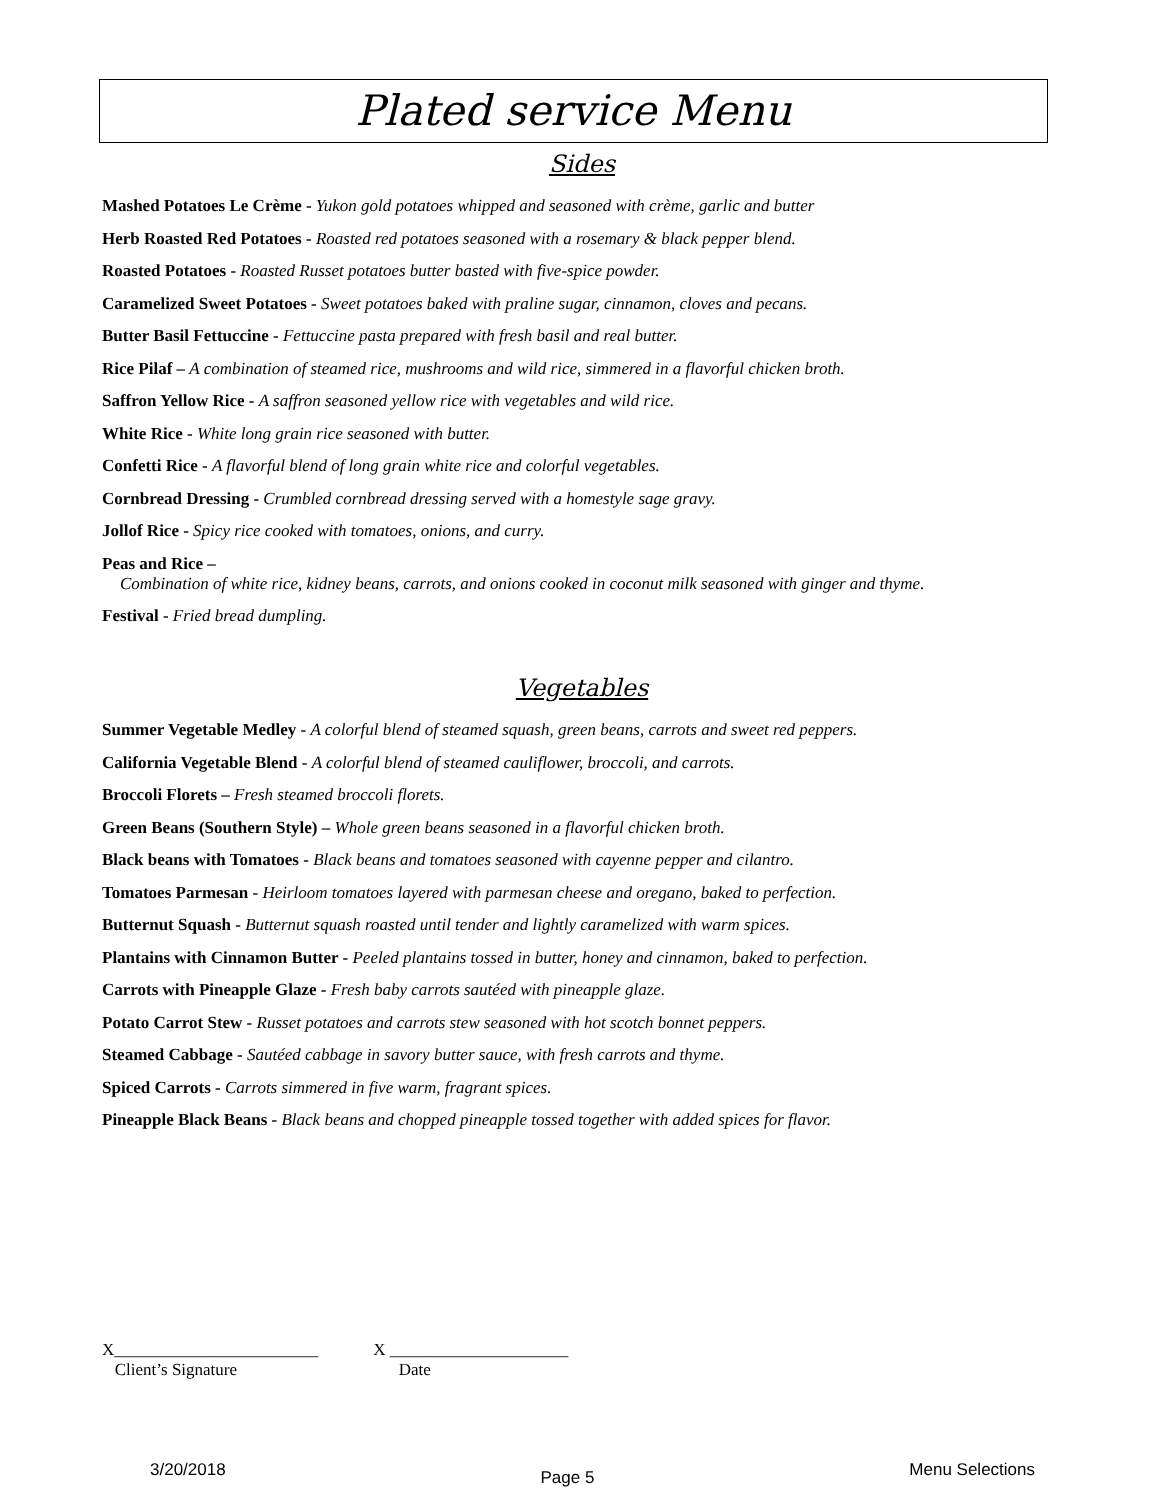Plated service Menu
Sides
Mashed Potatoes Le Crème - Yukon gold potatoes whipped and seasoned with crème, garlic and butter
Herb Roasted Red Potatoes - Roasted red potatoes seasoned with a rosemary & black pepper blend.
Roasted Potatoes - Roasted Russet potatoes butter basted with five-spice powder.
Caramelized Sweet Potatoes - Sweet potatoes baked with praline sugar, cinnamon, cloves and pecans.
Butter Basil Fettuccine - Fettuccine pasta prepared with fresh basil and real butter.
Rice Pilaf – A combination of steamed rice, mushrooms and wild rice, simmered in a flavorful chicken broth.
Saffron Yellow Rice - A saffron seasoned yellow rice with vegetables and wild rice.
White Rice - White long grain rice seasoned with butter.
Confetti Rice - A flavorful blend of long grain white rice and colorful vegetables.
Cornbread Dressing - Crumbled cornbread dressing served with a homestyle sage gravy.
Jollof Rice - Spicy rice cooked with tomatoes, onions, and curry.
Peas and Rice –
Combination of white rice, kidney beans, carrots, and onions cooked in coconut milk seasoned with ginger and thyme.
Festival - Fried bread dumpling.
Vegetables
Summer Vegetable Medley - A colorful blend of steamed squash, green beans, carrots and sweet red peppers.
California Vegetable Blend - A colorful blend of steamed cauliflower, broccoli, and carrots.
Broccoli Florets – Fresh steamed broccoli florets.
Green Beans (Southern Style) – Whole green beans seasoned in a flavorful chicken broth.
Black beans with Tomatoes - Black beans and tomatoes seasoned with cayenne pepper and cilantro.
Tomatoes Parmesan - Heirloom tomatoes layered with parmesan cheese and oregano, baked to perfection.
Butternut Squash - Butternut squash roasted until tender and lightly caramelized with warm spices.
Plantains with Cinnamon Butter - Peeled plantains tossed in butter, honey and cinnamon, baked to perfection.
Carrots with Pineapple Glaze - Fresh baby carrots sautéed with pineapple glaze.
Potato Carrot Stew - Russet potatoes and carrots stew seasoned with hot scotch bonnet peppers.
Steamed Cabbage - Sautéed cabbage in savory butter sauce, with fresh carrots and thyme.
Spiced Carrots - Carrots simmered in five warm, fragrant spices.
Pineapple Black Beans - Black beans and chopped pineapple tossed together with added spices for flavor.
X________________________
Client’s Signature
X _____________________
Date
3/20/2018 Page 5 Menu Selections